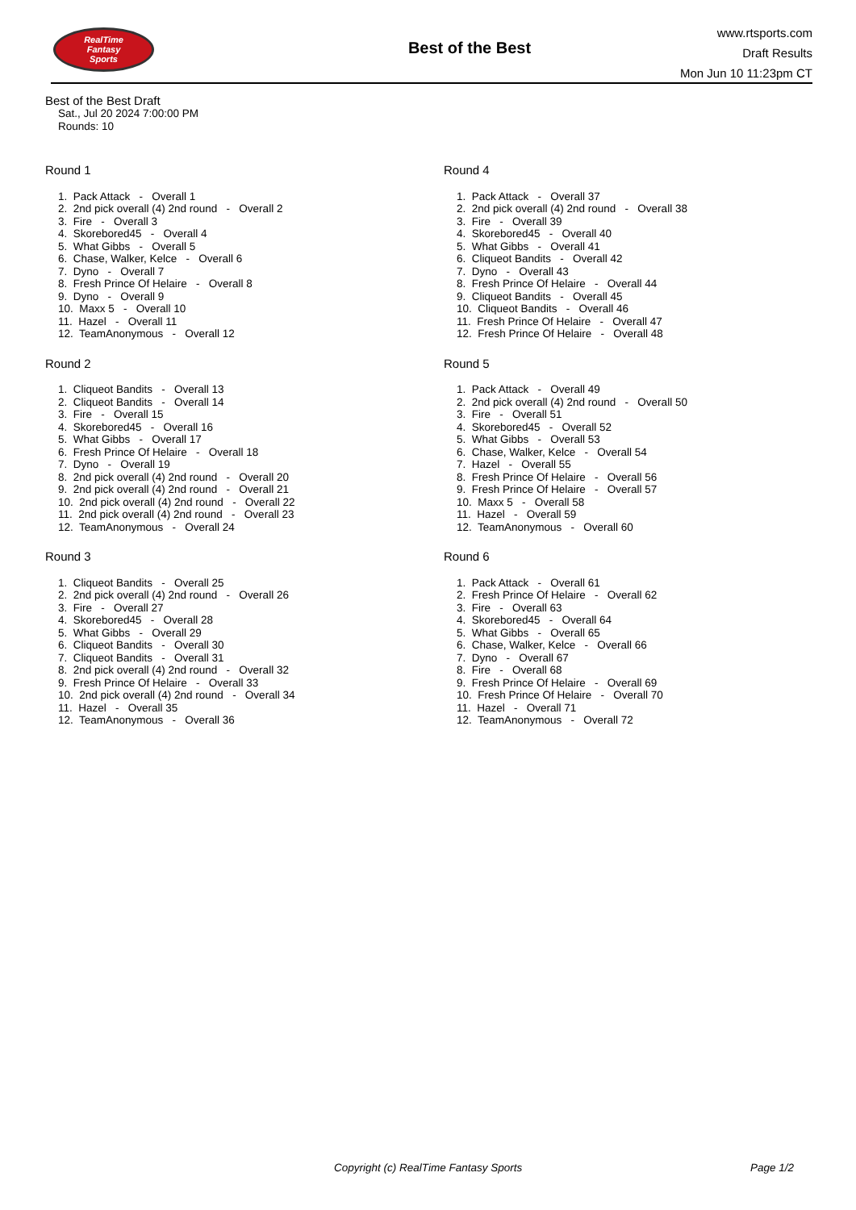RealTime
Fantasy
Sports
Best of the Best
www.rtsports.com
Draft Results
Mon Jun 10 11:23pm CT
Best of the Best Draft
Sat., Jul 20 2024 7:00:00 PM
Rounds: 10
Round 1
1. Pack Attack - Overall 1
2. 2nd pick overall (4) 2nd round - Overall 2
3. Fire - Overall 3
4. Skorebored45 - Overall 4
5. What Gibbs - Overall 5
6. Chase, Walker, Kelce - Overall 6
7. Dyno - Overall 7
8. Fresh Prince Of Helaire - Overall 8
9. Dyno - Overall 9
10. Maxx 5 - Overall 10
11. Hazel - Overall 11
12. TeamAnonymous - Overall 12
Round 2
1. Cliqueot Bandits - Overall 13
2. Cliqueot Bandits - Overall 14
3. Fire - Overall 15
4. Skorebored45 - Overall 16
5. What Gibbs - Overall 17
6. Fresh Prince Of Helaire - Overall 18
7. Dyno - Overall 19
8. 2nd pick overall (4) 2nd round - Overall 20
9. 2nd pick overall (4) 2nd round - Overall 21
10. 2nd pick overall (4) 2nd round - Overall 22
11. 2nd pick overall (4) 2nd round - Overall 23
12. TeamAnonymous - Overall 24
Round 3
1. Cliqueot Bandits - Overall 25
2. 2nd pick overall (4) 2nd round - Overall 26
3. Fire - Overall 27
4. Skorebored45 - Overall 28
5. What Gibbs - Overall 29
6. Cliqueot Bandits - Overall 30
7. Cliqueot Bandits - Overall 31
8. 2nd pick overall (4) 2nd round - Overall 32
9. Fresh Prince Of Helaire - Overall 33
10. 2nd pick overall (4) 2nd round - Overall 34
11. Hazel - Overall 35
12. TeamAnonymous - Overall 36
Round 4
1. Pack Attack - Overall 37
2. 2nd pick overall (4) 2nd round - Overall 38
3. Fire - Overall 39
4. Skorebored45 - Overall 40
5. What Gibbs - Overall 41
6. Cliqueot Bandits - Overall 42
7. Dyno - Overall 43
8. Fresh Prince Of Helaire - Overall 44
9. Cliqueot Bandits - Overall 45
10. Cliqueot Bandits - Overall 46
11. Fresh Prince Of Helaire - Overall 47
12. Fresh Prince Of Helaire - Overall 48
Round 5
1. Pack Attack - Overall 49
2. 2nd pick overall (4) 2nd round - Overall 50
3. Fire - Overall 51
4. Skorebored45 - Overall 52
5. What Gibbs - Overall 53
6. Chase, Walker, Kelce - Overall 54
7. Hazel - Overall 55
8. Fresh Prince Of Helaire - Overall 56
9. Fresh Prince Of Helaire - Overall 57
10. Maxx 5 - Overall 58
11. Hazel - Overall 59
12. TeamAnonymous - Overall 60
Round 6
1. Pack Attack - Overall 61
2. Fresh Prince Of Helaire - Overall 62
3. Fire - Overall 63
4. Skorebored45 - Overall 64
5. What Gibbs - Overall 65
6. Chase, Walker, Kelce - Overall 66
7. Dyno - Overall 67
8. Fire - Overall 68
9. Fresh Prince Of Helaire - Overall 69
10. Fresh Prince Of Helaire - Overall 70
11. Hazel - Overall 71
12. TeamAnonymous - Overall 72
Copyright (c) RealTime Fantasy Sports Page 1/2